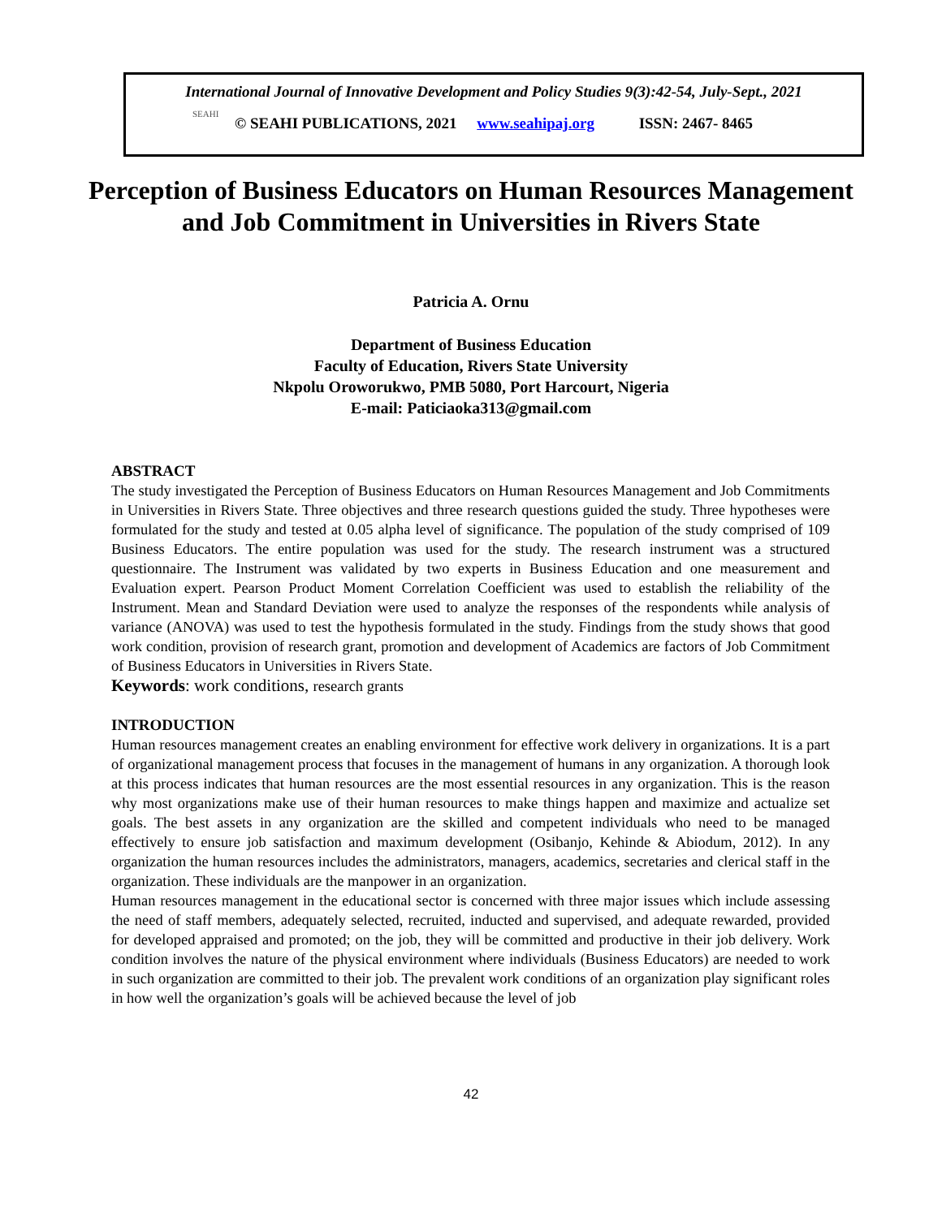SEAHI
International Journal of Innovative Development and Policy Studies 9(3):42-54, July-Sept., 2021
© SEAHI PUBLICATIONS, 2021 www.seahipaj.org ISSN: 2467- 8465
Perception of Business Educators on Human Resources Management and Job Commitment in Universities in Rivers State
Patricia A. Ornu
Department of Business Education
Faculty of Education, Rivers State University
Nkpolu Oroworukwo, PMB 5080, Port Harcourt, Nigeria
E-mail: Paticiaoka313@gmail.com
ABSTRACT
The study investigated the Perception of Business Educators on Human Resources Management and Job Commitments in Universities in Rivers State. Three objectives and three research questions guided the study. Three hypotheses were formulated for the study and tested at 0.05 alpha level of significance. The population of the study comprised of 109 Business Educators. The entire population was used for the study. The research instrument was a structured questionnaire. The Instrument was validated by two experts in Business Education and one measurement and Evaluation expert. Pearson Product Moment Correlation Coefficient was used to establish the reliability of the Instrument. Mean and Standard Deviation were used to analyze the responses of the respondents while analysis of variance (ANOVA) was used to test the hypothesis formulated in the study. Findings from the study shows that good work condition, provision of research grant, promotion and development of Academics are factors of Job Commitment of Business Educators in Universities in Rivers State.
Keywords: work conditions, research grants
INTRODUCTION
Human resources management creates an enabling environment for effective work delivery in organizations. It is a part of organizational management process that focuses in the management of humans in any organization. A thorough look at this process indicates that human resources are the most essential resources in any organization. This is the reason why most organizations make use of their human resources to make things happen and maximize and actualize set goals. The best assets in any organization are the skilled and competent individuals who need to be managed effectively to ensure job satisfaction and maximum development (Osibanjo, Kehinde & Abiodum, 2012). In any organization the human resources includes the administrators, managers, academics, secretaries and clerical staff in the organization. These individuals are the manpower in an organization.
Human resources management in the educational sector is concerned with three major issues which include assessing the need of staff members, adequately selected, recruited, inducted and supervised, and adequate rewarded, provided for developed appraised and promoted; on the job, they will be committed and productive in their job delivery. Work condition involves the nature of the physical environment where individuals (Business Educators) are needed to work in such organization are committed to their job. The prevalent work conditions of an organization play significant roles in how well the organization’s goals will be achieved because the level of job
42